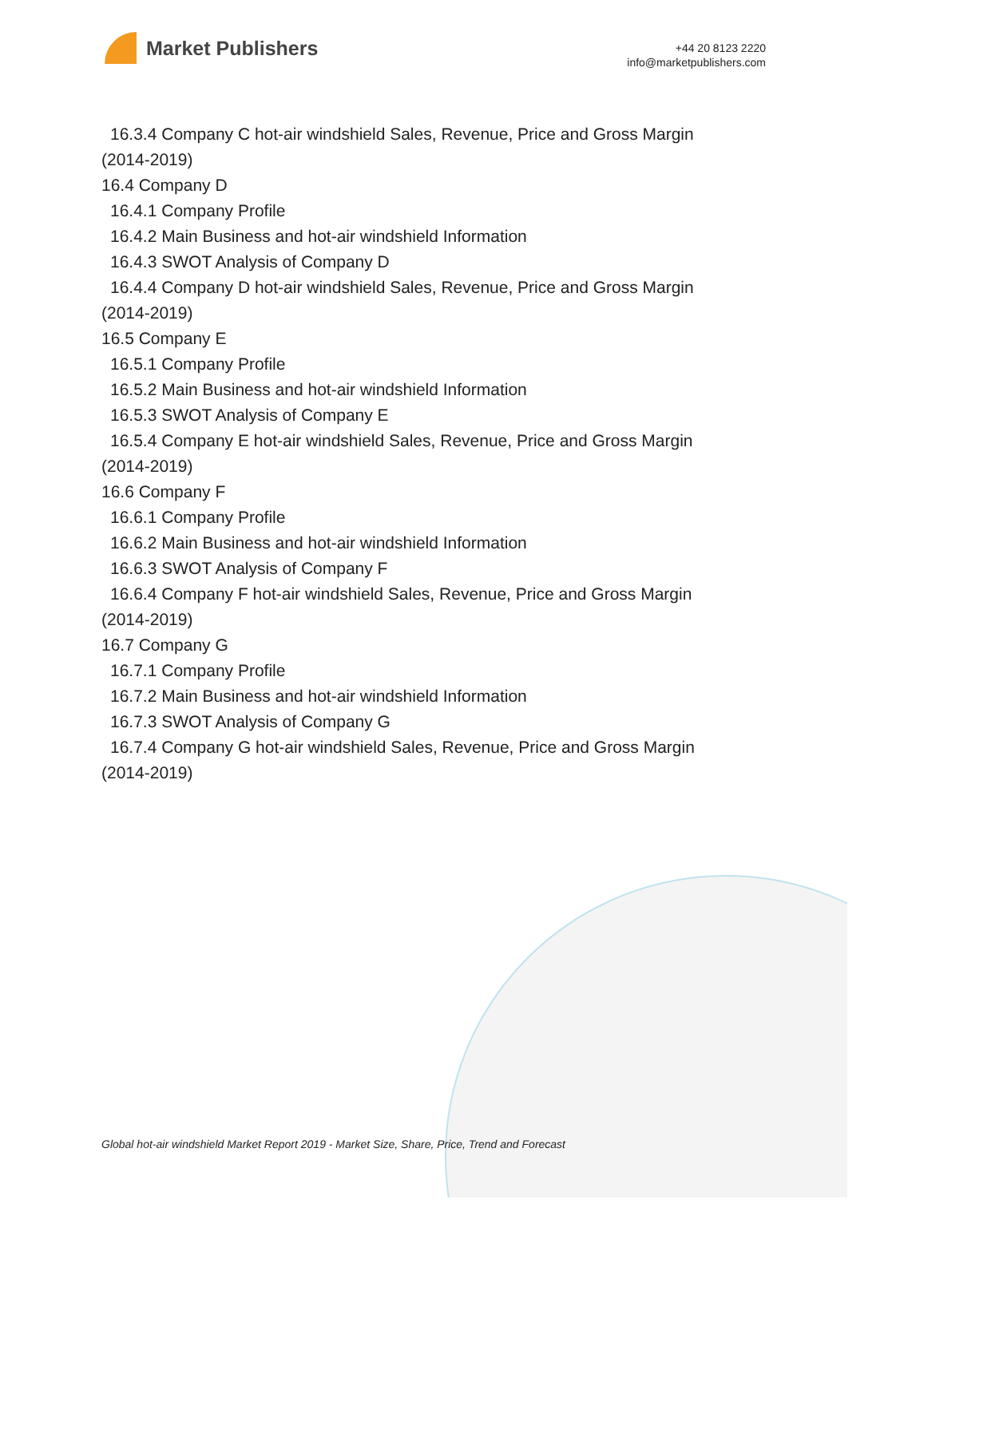Market Publishers
+44 20 8123 2220
info@marketpublishers.com
16.3.4 Company C hot-air windshield Sales, Revenue, Price and Gross Margin
(2014-2019)
16.4 Company D
16.4.1 Company Profile
16.4.2 Main Business and hot-air windshield Information
16.4.3 SWOT Analysis of Company D
16.4.4 Company D hot-air windshield Sales, Revenue, Price and Gross Margin
(2014-2019)
16.5 Company E
16.5.1 Company Profile
16.5.2 Main Business and hot-air windshield Information
16.5.3 SWOT Analysis of Company E
16.5.4 Company E hot-air windshield Sales, Revenue, Price and Gross Margin
(2014-2019)
16.6 Company F
16.6.1 Company Profile
16.6.2 Main Business and hot-air windshield Information
16.6.3 SWOT Analysis of Company F
16.6.4 Company F hot-air windshield Sales, Revenue, Price and Gross Margin
(2014-2019)
16.7 Company G
16.7.1 Company Profile
16.7.2 Main Business and hot-air windshield Information
16.7.3 SWOT Analysis of Company G
16.7.4 Company G hot-air windshield Sales, Revenue, Price and Gross Margin
(2014-2019)
Global hot-air windshield Market Report 2019 - Market Size, Share, Price, Trend and Forecast